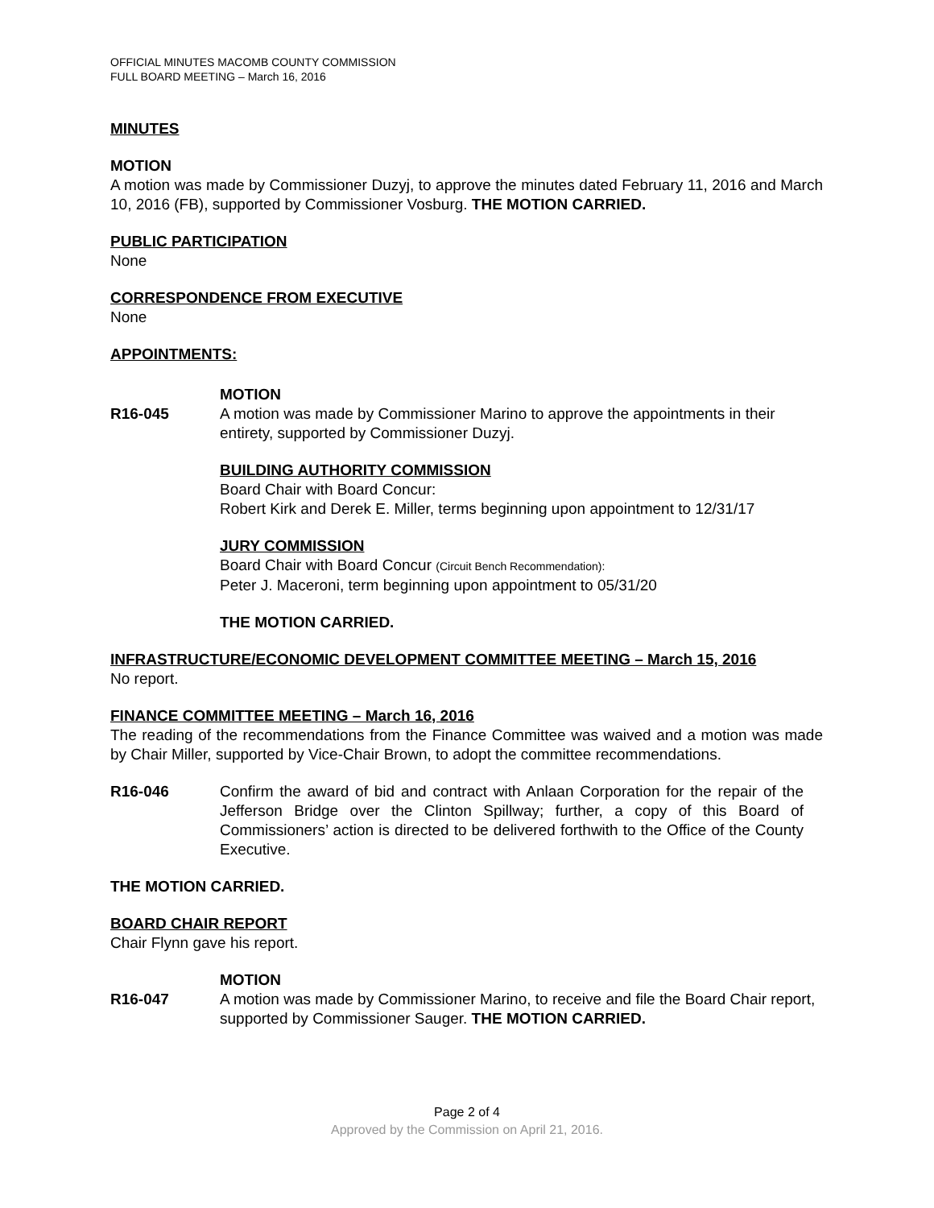OFFICIAL MINUTES MACOMB COUNTY COMMISSION
FULL BOARD MEETING – March 16, 2016
MINUTES
MOTION
A motion was made by Commissioner Duzyj, to approve the minutes dated February 11, 2016 and March 10, 2016 (FB), supported by Commissioner Vosburg. THE MOTION CARRIED.
PUBLIC PARTICIPATION
None
CORRESPONDENCE FROM EXECUTIVE
None
APPOINTMENTS:
MOTION
R16-045 A motion was made by Commissioner Marino to approve the appointments in their entirety, supported by Commissioner Duzyj.
BUILDING AUTHORITY COMMISSION
Board Chair with Board Concur:
Robert Kirk and Derek E. Miller, terms beginning upon appointment to 12/31/17
JURY COMMISSION
Board Chair with Board Concur (Circuit Bench Recommendation):
Peter J. Maceroni, term beginning upon appointment to 05/31/20
THE MOTION CARRIED.
INFRASTRUCTURE/ECONOMIC DEVELOPMENT COMMITTEE MEETING – March 15, 2016
No report.
FINANCE COMMITTEE MEETING – March 16, 2016
The reading of the recommendations from the Finance Committee was waived and a motion was made by Chair Miller, supported by Vice-Chair Brown, to adopt the committee recommendations.
R16-046 Confirm the award of bid and contract with Anlaan Corporation for the repair of the Jefferson Bridge over the Clinton Spillway; further, a copy of this Board of Commissioners’ action is directed to be delivered forthwith to the Office of the County Executive.
THE MOTION CARRIED.
BOARD CHAIR REPORT
Chair Flynn gave his report.
MOTION
R16-047 A motion was made by Commissioner Marino, to receive and file the Board Chair report, supported by Commissioner Sauger. THE MOTION CARRIED.
Page 2 of 4
Approved by the Commission on April 21, 2016.